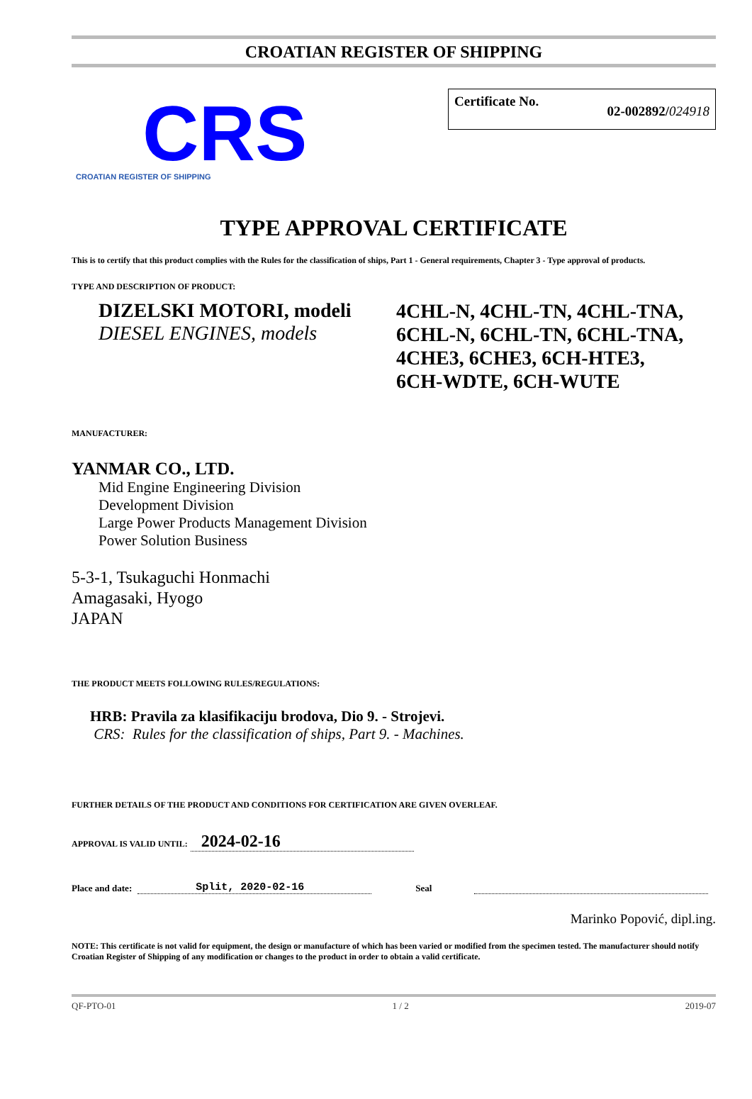CROATIAN REGISTER OF SHIPPING
CRS
CROATIAN REGISTER OF SHIPPING
Certificate No. 02-002892/024918
TYPE APPROVAL CERTIFICATE
This is to certify that this product complies with the Rules for the classification of ships, Part 1 - General requirements, Chapter 3 - Type approval of products.
TYPE AND DESCRIPTION OF PRODUCT:
DIZELSKI MOTORI, modeli
DIESEL ENGINES, models
4CHL-N, 4CHL-TN, 4CHL-TNA,
6CHL-N, 6CHL-TN, 6CHL-TNA,
4CHE3, 6CHE3, 6CH-HTE3,
6CH-WDTE, 6CH-WUTE
MANUFACTURER:
YANMAR CO., LTD.
Mid Engine Engineering Division
Development Division
Large Power Products Management Division
Power Solution Business
5-3-1, Tsukaguchi Honmachi
Amagasaki, Hyogo
JAPAN
THE PRODUCT MEETS FOLLOWING RULES/REGULATIONS:
HRB: Pravila za klasifikaciju brodova, Dio 9. - Strojevi.
CRS: Rules for the classification of ships, Part 9. - Machines.
FURTHER DETAILS OF THE PRODUCT AND CONDITIONS FOR CERTIFICATION ARE GIVEN OVERLEAF.
APPROVAL IS VALID UNTIL: 2024-02-16
Place and date: Split, 2020-02-16 Seal
Marinko Popović, dipl.ing.
NOTE: This certificate is not valid for equipment, the design or manufacture of which has been varied or modified from the specimen tested. The manufacturer should notify Croatian Register of Shipping of any modification or changes to the product in order to obtain a valid certificate.
QF-PTO-01 1 / 2 2019-07